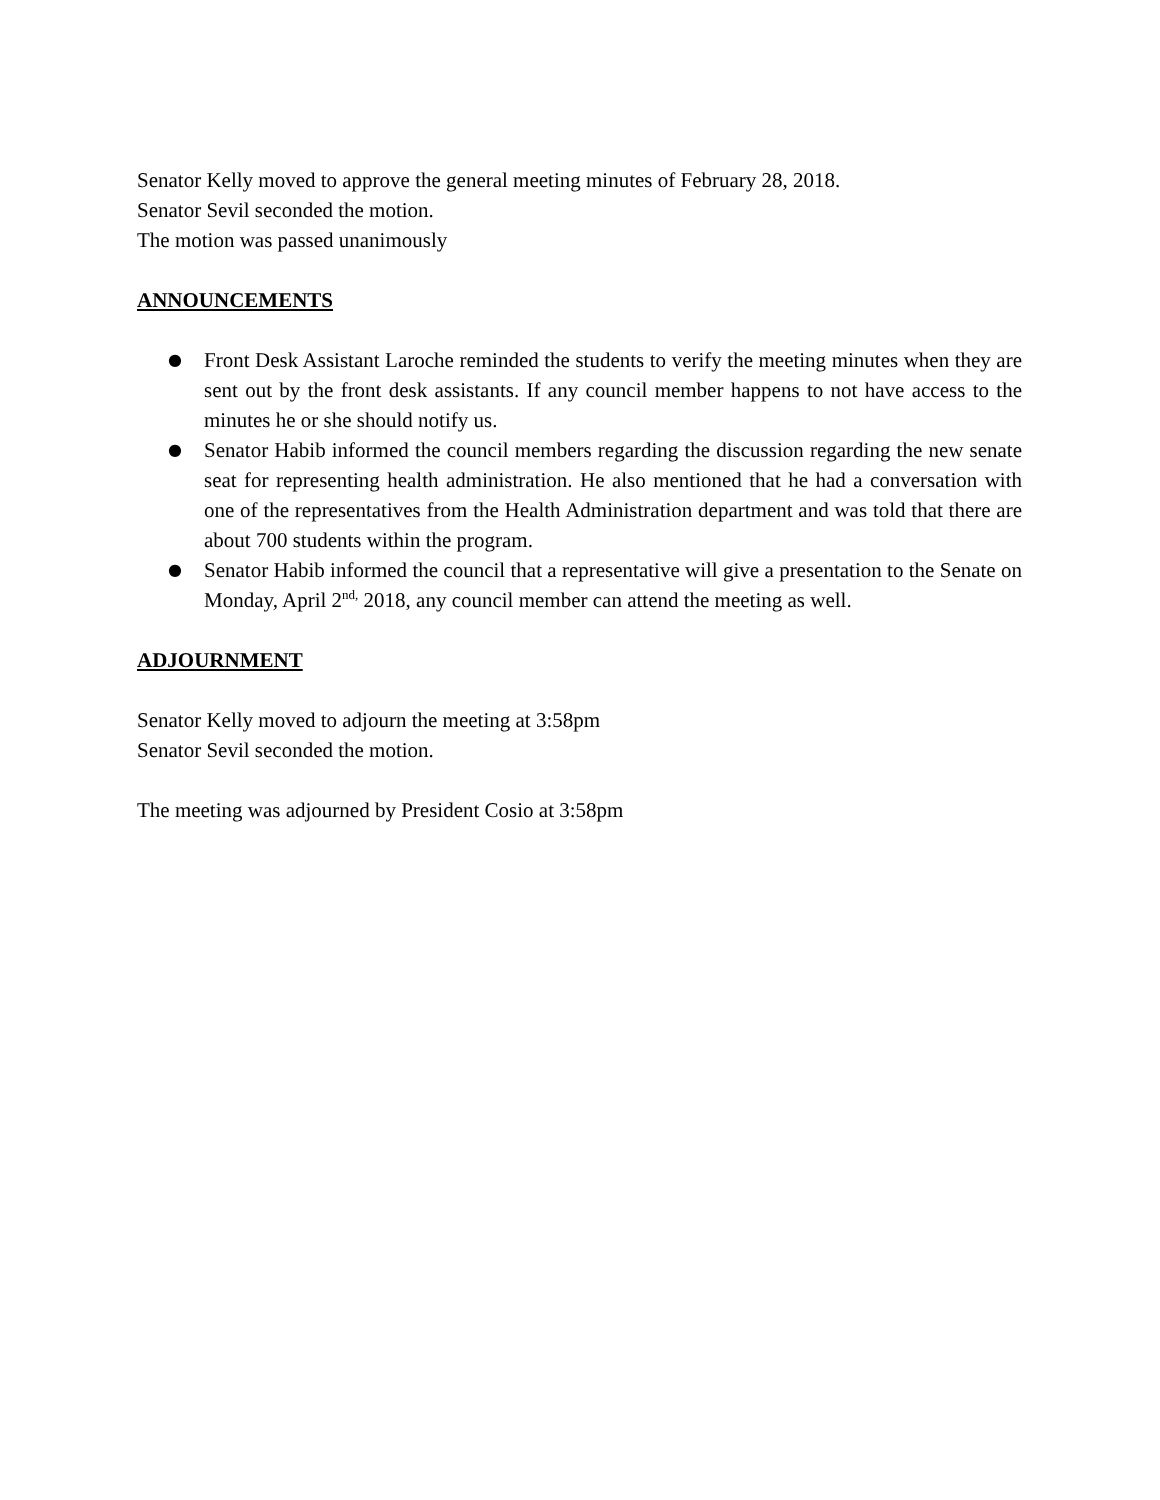Senator Kelly moved to approve the general meeting minutes of February 28, 2018.
Senator Sevil seconded the motion.
The motion was passed unanimously
ANNOUNCEMENTS
● Front Desk Assistant Laroche reminded the students to verify the meeting minutes when they are sent out by the front desk assistants. If any council member happens to not have access to the minutes he or she should notify us.
● Senator Habib informed the council members regarding the discussion regarding the new senate seat for representing health administration. He also mentioned that he had a conversation with one of the representatives from the Health Administration department and was told that there are about 700 students within the program.
● Senator Habib informed the council that a representative will give a presentation to the Senate on Monday, April 2<sup>nd,</sup> 2018, any council member can attend the meeting as well.
ADJOURNMENT
Senator Kelly moved to adjourn the meeting at 3:58pm
Senator Sevil seconded the motion.
The meeting was adjourned by President Cosio at 3:58pm